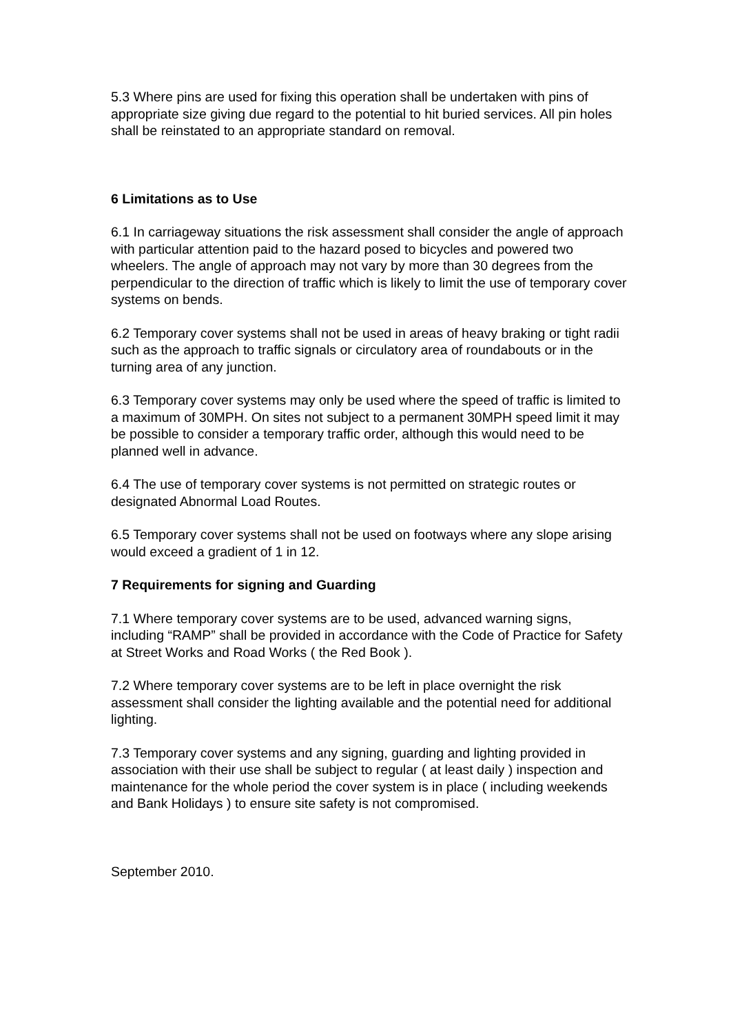5.3 Where pins are used for fixing this operation shall be undertaken with pins of appropriate size giving due regard to the potential to hit buried services. All pin holes shall be reinstated to an appropriate standard on removal.
6 Limitations as to Use
6.1 In carriageway situations the risk assessment shall consider the angle of approach with particular attention paid to the hazard posed to bicycles and powered two wheelers. The angle of approach may not vary by more than 30 degrees from the perpendicular to the direction of traffic which is likely to limit the use of temporary cover systems on bends.
6.2 Temporary cover systems shall not be used in areas of heavy braking or tight radii such as the approach to traffic signals or circulatory area of roundabouts or in the turning area of any junction.
6.3 Temporary cover systems may only be used where the speed of traffic is limited to a maximum of 30MPH. On sites not subject to a permanent 30MPH speed limit it may be possible to consider a temporary traffic order, although this would need to be planned well in advance.
6.4 The use of temporary cover systems is not permitted on strategic routes or designated Abnormal Load Routes.
6.5 Temporary cover systems shall not be used on footways where any slope arising would exceed a gradient of 1 in 12.
7 Requirements for signing and Guarding
7.1 Where temporary cover systems are to be used, advanced warning signs, including “RAMP” shall be provided in accordance with the Code of Practice for Safety at Street Works and Road Works ( the Red Book ).
7.2 Where temporary cover systems are to be left in place overnight the risk assessment shall consider the lighting available and the potential need for additional lighting.
7.3 Temporary cover systems and any signing, guarding and lighting provided in association with their use shall be subject to regular ( at least daily ) inspection and maintenance for the whole period the cover system is in place ( including weekends and Bank Holidays ) to ensure site safety is not compromised.
September 2010.